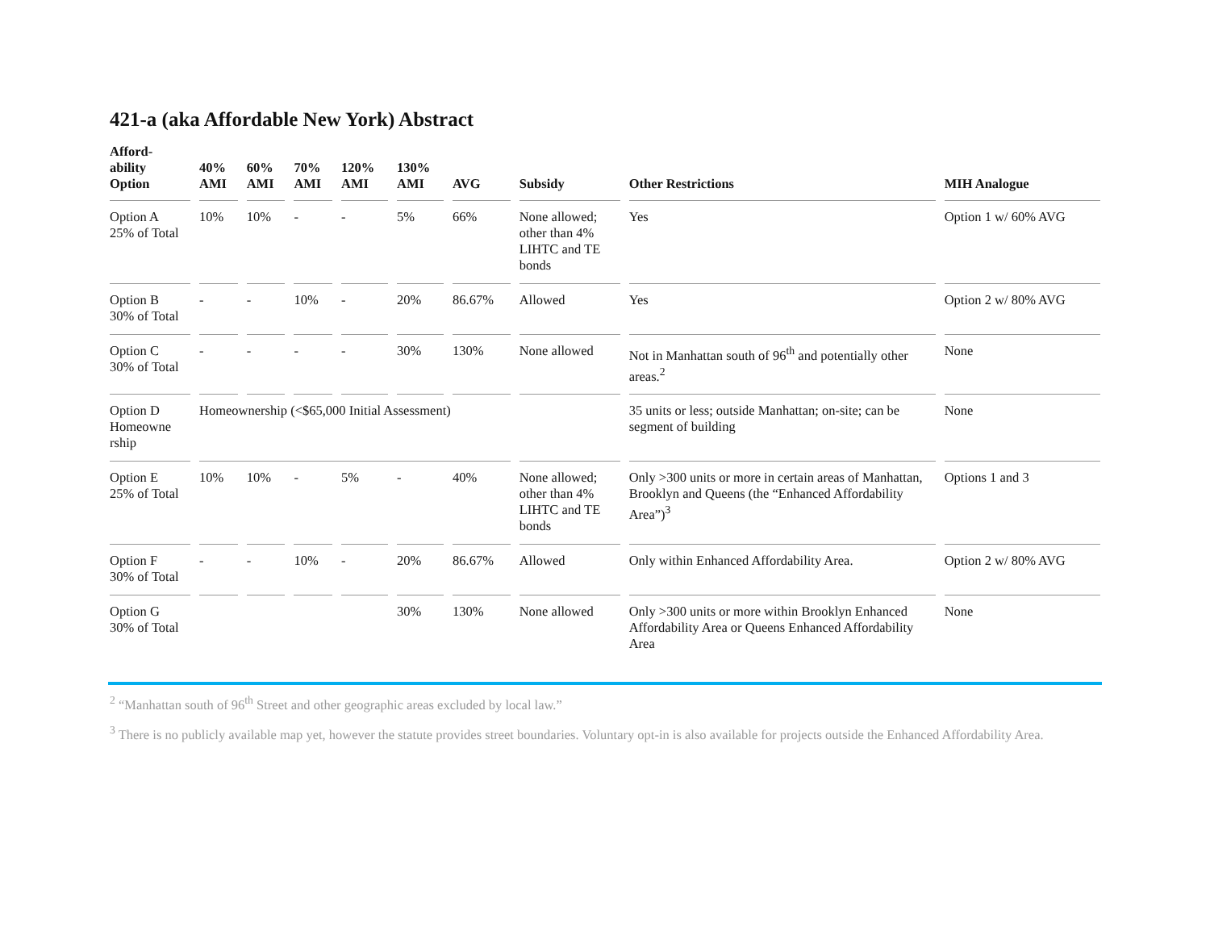421-a (aka Affordable New York) Abstract
| Afford- ability Option | 40% AMI | 60% AMI | 70% AMI | 120% AMI | 130% AMI | AVG | Subsidy | Other Restrictions | MIH Analogue |
| --- | --- | --- | --- | --- | --- | --- | --- | --- | --- |
| Option A 25% of Total | 10% | 10% | - | - | 5% | 66% | None allowed; other than 4% LIHTC and TE bonds | Yes | Option 1 w/ 60% AVG |
| Option B 30% of Total | - | - | 10% | - | 20% | 86.67% | Allowed | Yes | Option 2 w/ 80% AVG |
| Option C 30% of Total | - | - | - | - | 30% | 130% | None allowed | Not in Manhattan south of 96<sup>th</sup> and potentially other areas.<sup>2</sup> | None |
| Option D Homeowne rship | Homeownership (<$65,000 Initial Assessment) | | | | | | | 35 units or less; outside Manhattan; on-site; can be segment of building | None |
| Option E 25% of Total | 10% | 10% | - | 5% | - | 40% | None allowed; other than 4% LIHTC and TE bonds | Only >300 units or more in certain areas of Manhattan, Brooklyn and Queens (the “Enhanced Affordability Area”)<sup>3</sup> | Options 1 and 3 |
| Option F 30% of Total | - | - | 10% | - | 20% | 86.67% | Allowed | Only within Enhanced Affordability Area. | Option 2 w/ 80% AVG |
| Option G 30% of Total | | | | | 30% | 130% | None allowed | Only >300 units or more within Brooklyn Enhanced Affordability Area or Queens Enhanced Affordability Area | None |
<sup>2</sup> “Manhattan south of 96<sup>th</sup> Street and other geographic areas excluded by local law.”
<sup>3</sup> There is no publicly available map yet, however the statute provides street boundaries. Voluntary opt-in is also available for projects outside the Enhanced Affordability Area.